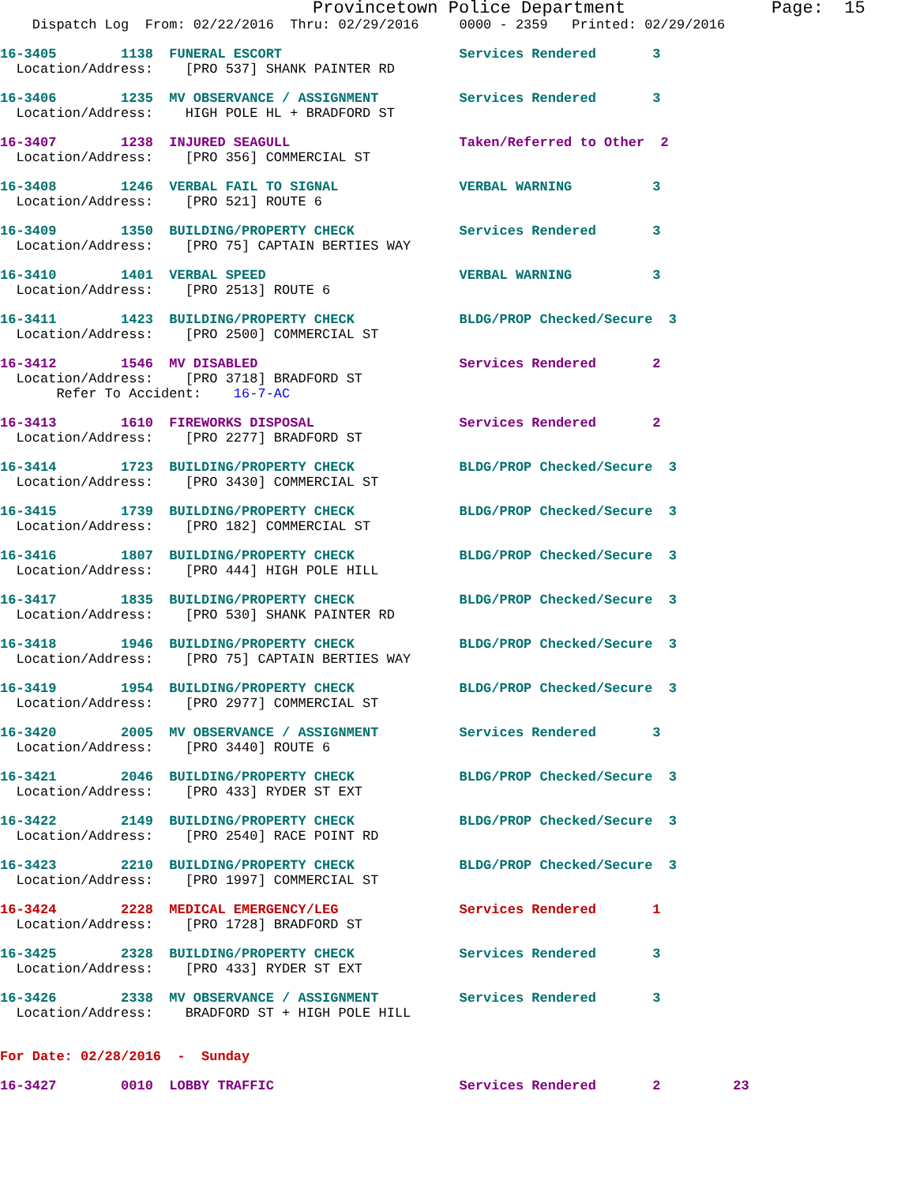Provincetown Police Department              Page:  15
    Dispatch Log  From: 02/22/2016  Thru: 02/29/2016     0000 - 2359   Printed: 02/29/2016
16-3405        1138  FUNERAL ESCORT                      Services Rendered       3
  Location/Address:    [PRO 537] SHANK PAINTER RD
16-3406        1235  MV OBSERVANCE / ASSIGNMENT          Services Rendered       3
  Location/Address:    HIGH POLE HL + BRADFORD ST
16-3407        1238  INJURED SEAGULL                     Taken/Referred to Other  2
  Location/Address:    [PRO 356] COMMERCIAL ST
16-3408        1246  VERBAL FAIL TO SIGNAL               VERBAL WARNING          3
  Location/Address:    [PRO 521] ROUTE 6
16-3409        1350  BUILDING/PROPERTY CHECK             Services Rendered       3
  Location/Address:    [PRO 75] CAPTAIN BERTIES WAY
16-3410        1401  VERBAL SPEED                        VERBAL WARNING          3
  Location/Address:    [PRO 2513] ROUTE 6
16-3411        1423  BUILDING/PROPERTY CHECK             BLDG/PROP Checked/Secure  3
  Location/Address:    [PRO 2500] COMMERCIAL ST
16-3412        1546  MV DISABLED                         Services Rendered       2
  Location/Address:    [PRO 3718] BRADFORD ST
       Refer To Accident:    16-7-AC
16-3413        1610  FIREWORKS DISPOSAL                  Services Rendered       2
  Location/Address:    [PRO 2277] BRADFORD ST
16-3414        1723  BUILDING/PROPERTY CHECK             BLDG/PROP Checked/Secure  3
  Location/Address:    [PRO 3430] COMMERCIAL ST
16-3415        1739  BUILDING/PROPERTY CHECK             BLDG/PROP Checked/Secure  3
  Location/Address:    [PRO 182] COMMERCIAL ST
16-3416        1807  BUILDING/PROPERTY CHECK             BLDG/PROP Checked/Secure  3
  Location/Address:    [PRO 444] HIGH POLE HILL
16-3417        1835  BUILDING/PROPERTY CHECK             BLDG/PROP Checked/Secure  3
  Location/Address:    [PRO 530] SHANK PAINTER RD
16-3418        1946  BUILDING/PROPERTY CHECK             BLDG/PROP Checked/Secure  3
  Location/Address:    [PRO 75] CAPTAIN BERTIES WAY
16-3419        1954  BUILDING/PROPERTY CHECK             BLDG/PROP Checked/Secure  3
  Location/Address:    [PRO 2977] COMMERCIAL ST
16-3420        2005  MV OBSERVANCE / ASSIGNMENT          Services Rendered       3
  Location/Address:    [PRO 3440] ROUTE 6
16-3421        2046  BUILDING/PROPERTY CHECK             BLDG/PROP Checked/Secure  3
  Location/Address:    [PRO 433] RYDER ST EXT
16-3422        2149  BUILDING/PROPERTY CHECK             BLDG/PROP Checked/Secure  3
  Location/Address:    [PRO 2540] RACE POINT RD
16-3423        2210  BUILDING/PROPERTY CHECK             BLDG/PROP Checked/Secure  3
  Location/Address:    [PRO 1997] COMMERCIAL ST
16-3424        2228  MEDICAL EMERGENCY/LEG               Services Rendered       1
  Location/Address:    [PRO 1728] BRADFORD ST
16-3425        2328  BUILDING/PROPERTY CHECK             Services Rendered       3
  Location/Address:    [PRO 433] RYDER ST EXT
16-3426        2338  MV OBSERVANCE / ASSIGNMENT          Services Rendered       3
  Location/Address:    BRADFORD ST + HIGH POLE HILL
For Date: 02/28/2016  -  Sunday
16-3427        0010  LOBBY TRAFFIC                       Services Rendered       2         23